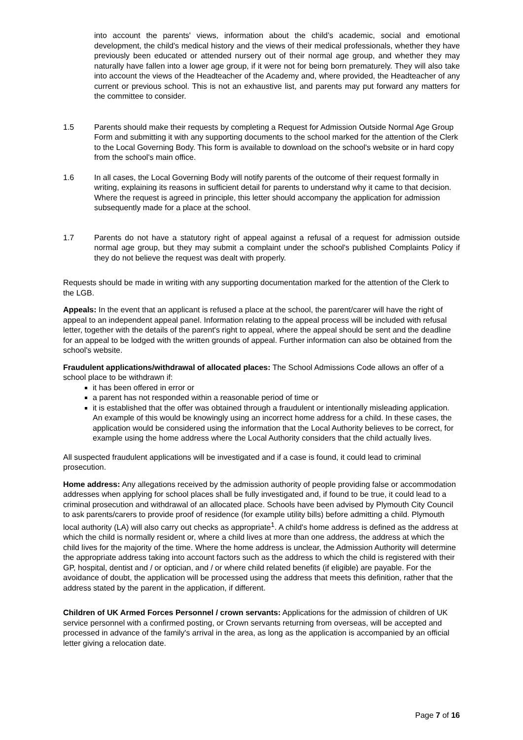into account the parents' views, information about the child’s academic, social and emotional development, the child's medical history and the views of their medical professionals, whether they have previously been educated or attended nursery out of their normal age group, and whether they may naturally have fallen into a lower age group, if it were not for being born prematurely. They will also take into account the views of the Headteacher of the Academy and, where provided, the Headteacher of any current or previous school. This is not an exhaustive list, and parents may put forward any matters for the committee to consider.
1.5 Parents should make their requests by completing a Request for Admission Outside Normal Age Group Form and submitting it with any supporting documents to the school marked for the attention of the Clerk to the Local Governing Body. This form is available to download on the school's website or in hard copy from the school's main office.
1.6 In all cases, the Local Governing Body will notify parents of the outcome of their request formally in writing, explaining its reasons in sufficient detail for parents to understand why it came to that decision. Where the request is agreed in principle, this letter should accompany the application for admission subsequently made for a place at the school.
1.7 Parents do not have a statutory right of appeal against a refusal of a request for admission outside normal age group, but they may submit a complaint under the school's published Complaints Policy if they do not believe the request was dealt with properly.
Requests should be made in writing with any supporting documentation marked for the attention of the Clerk to the LGB.
Appeals: In the event that an applicant is refused a place at the school, the parent/carer will have the right of appeal to an independent appeal panel. Information relating to the appeal process will be included with refusal letter, together with the details of the parent's right to appeal, where the appeal should be sent and the deadline for an appeal to be lodged with the written grounds of appeal. Further information can also be obtained from the school's website.
Fraudulent applications/withdrawal of allocated places: The School Admissions Code allows an offer of a school place to be withdrawn if:
it has been offered in error or
a parent has not responded within a reasonable period of time or
it is established that the offer was obtained through a fraudulent or intentionally misleading application. An example of this would be knowingly using an incorrect home address for a child. In these cases, the application would be considered using the information that the Local Authority believes to be correct, for example using the home address where the Local Authority considers that the child actually lives.
All suspected fraudulent applications will be investigated and if a case is found, it could lead to criminal prosecution.
Home address: Any allegations received by the admission authority of people providing false or accommodation addresses when applying for school places shall be fully investigated and, if found to be true, it could lead to a criminal prosecution and withdrawal of an allocated place. Schools have been advised by Plymouth City Council to ask parents/carers to provide proof of residence (for example utility bills) before admitting a child. Plymouth local authority (LA) will also carry out checks as appropriate<sup>1</sup>. A child's home address is defined as the address at which the child is normally resident or, where a child lives at more than one address, the address at which the child lives for the majority of the time. Where the home address is unclear, the Admission Authority will determine the appropriate address taking into account factors such as the address to which the child is registered with their GP, hospital, dentist and / or optician, and / or where child related benefits (if eligible) are payable. For the avoidance of doubt, the application will be processed using the address that meets this definition, rather that the address stated by the parent in the application, if different.
Children of UK Armed Forces Personnel / crown servants: Applications for the admission of children of UK service personnel with a confirmed posting, or Crown servants returning from overseas, will be accepted and processed in advance of the family's arrival in the area, as long as the application is accompanied by an official letter giving a relocation date.
Page 7 of 16